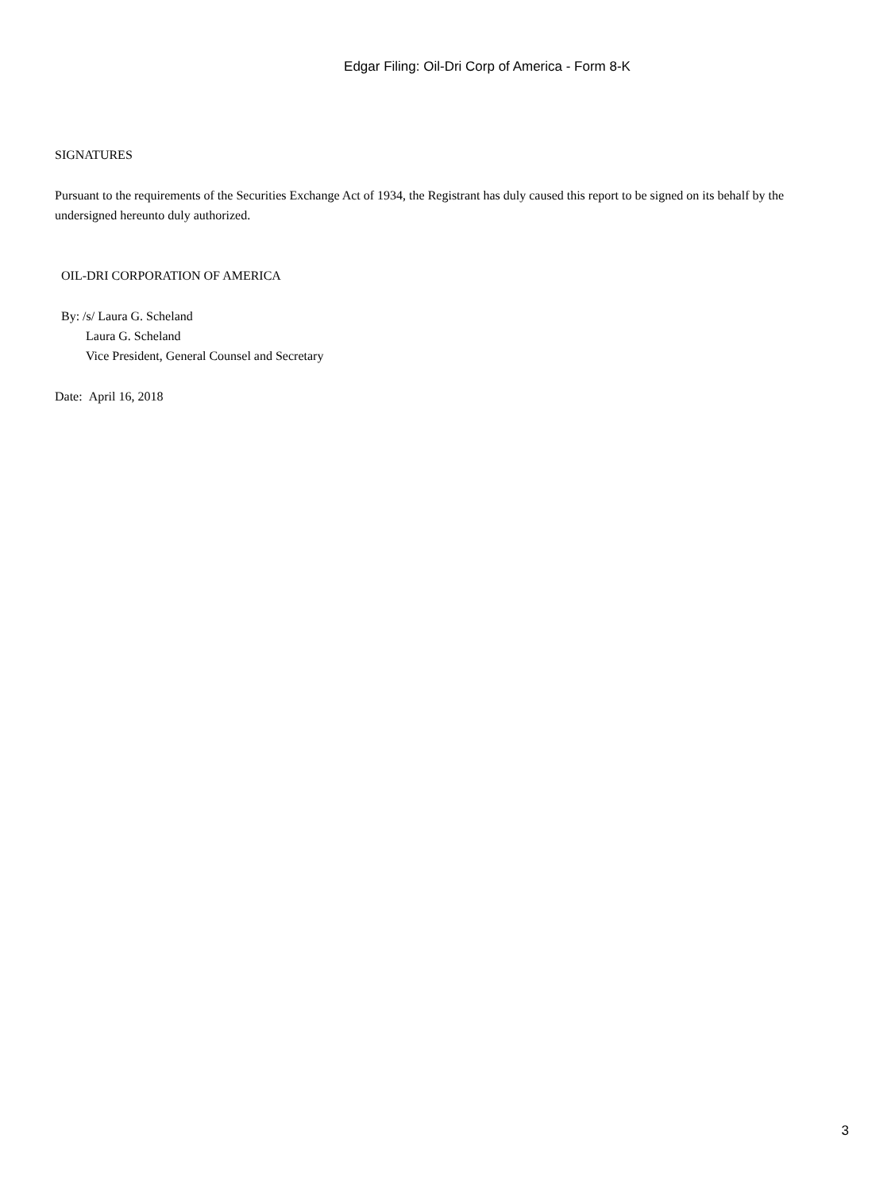Edgar Filing: Oil-Dri Corp of America - Form 8-K
SIGNATURES
Pursuant to the requirements of the Securities Exchange Act of 1934, the Registrant has duly caused this report to be signed on its behalf by the undersigned hereunto duly authorized.
OIL-DRI CORPORATION OF AMERICA
By: /s/ Laura G. Scheland
Laura G. Scheland
Vice President, General Counsel and Secretary
Date: April 16, 2018
3